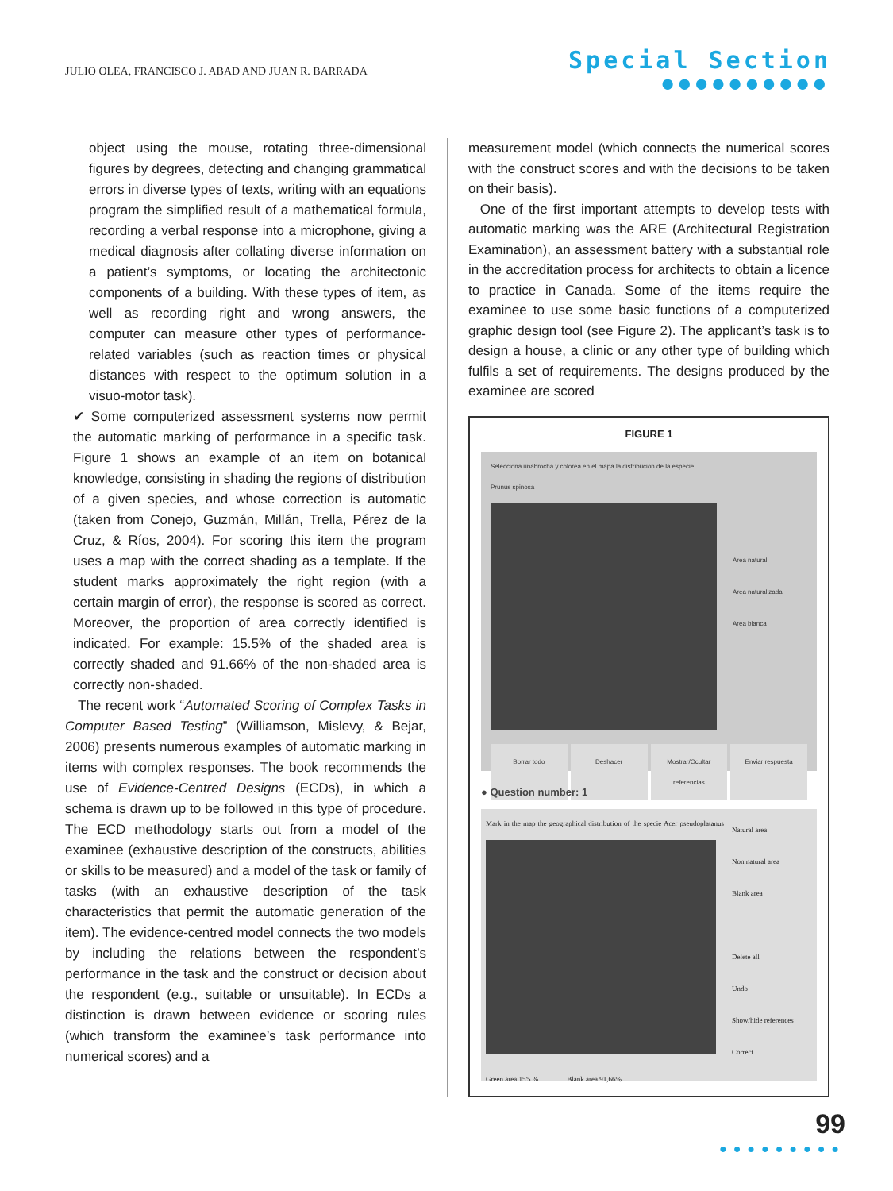JULIO OLEA, FRANCISCO J. ABAD AND JUAN R. BARRADA
Special Section
●●●●●●●●●●
object using the mouse, rotating three-dimensional figures by degrees, detecting and changing grammatical errors in diverse types of texts, writing with an equations program the simplified result of a mathematical formula, recording a verbal response into a microphone, giving a medical diagnosis after collating diverse information on a patient’s symptoms, or locating the architectonic components of a building. With these types of item, as well as recording right and wrong answers, the computer can measure other types of performance-related variables (such as reaction times or physical distances with respect to the optimum solution in a visuo-motor task).
✔ Some computerized assessment systems now permit the automatic marking of performance in a specific task. Figure 1 shows an example of an item on botanical knowledge, consisting in shading the regions of distribution of a given species, and whose correction is automatic (taken from Conejo, Guzmán, Millán, Trella, Pérez de la Cruz, & Ríos, 2004). For scoring this item the program uses a map with the correct shading as a template. If the student marks approximately the right region (with a certain margin of error), the response is scored as correct. Moreover, the proportion of area correctly identified is indicated. For example: 15.5% of the shaded area is correctly shaded and 91.66% of the non-shaded area is correctly non-shaded.
The recent work “Automated Scoring of Complex Tasks in Computer Based Testing” (Williamson, Mislevy, & Bejar, 2006) presents numerous examples of automatic marking in items with complex responses. The book recommends the use of Evidence-Centred Designs (ECDs), in which a schema is drawn up to be followed in this type of procedure. The ECD methodology starts out from a model of the examinee (exhaustive description of the constructs, abilities or skills to be measured) and a model of the task or family of tasks (with an exhaustive description of the task characteristics that permit the automatic generation of the item). The evidence-centred model connects the two models by including the relations between the respondent’s performance in the task and the construct or decision about the respondent (e.g., suitable or unsuitable). In ECDs a distinction is drawn between evidence or scoring rules (which transform the examinee’s task performance into numerical scores) and a
measurement model (which connects the numerical scores with the construct scores and with the decisions to be taken on their basis).
One of the first important attempts to develop tests with automatic marking was the ARE (Architectural Registration Examination), an assessment battery with a substantial role in the accreditation process for architects to obtain a licence to practice in Canada. Some of the items require the examinee to use some basic functions of a computerized graphic design tool (see Figure 2). The applicant’s task is to design a house, a clinic or any other type of building which fulfils a set of requirements. The designs produced by the examinee are scored
FIGURE 1
Selecciona unabrocha y colorea en el mapa la distribucion de la especie
Prunus spinosa
Area natural
Area naturalizada
Area blanca
Borrar todo Deshacer Mostrar/Ocultar referencias Enviar respuesta
● Question number: 1
Mark in the map the geographical distribution of the specie Acer pseudoplatanus
Green area 15'5 % Blank area 91,66%
Natural area
Non natural area
Blank area
Delete all
Undo
Show/hide references
Correct
99
●●●●●●●●●